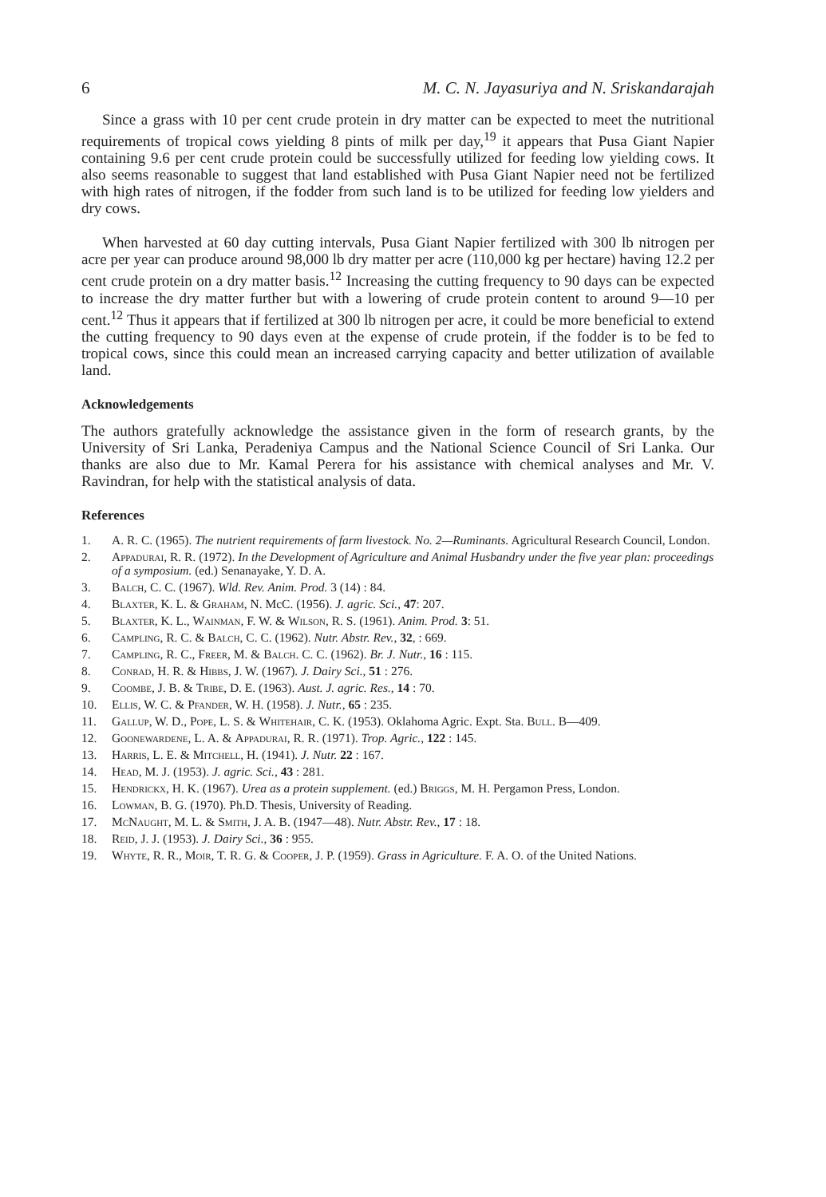6 M. C. N. Jayasuriya and N. Sriskandarajah
Since a grass with 10 per cent crude protein in dry matter can be expected to meet the nutritional requirements of tropical cows yielding 8 pints of milk per day,<sup>19</sup> it appears that Pusa Giant Napier containing 9.6 per cent crude protein could be successfully utilized for feeding low yielding cows. It also seems reasonable to suggest that land established with Pusa Giant Napier need not be fertilized with high rates of nitrogen, if the fodder from such land is to be utilized for feeding low yielders and dry cows.
When harvested at 60 day cutting intervals, Pusa Giant Napier fertilized with 300 lb nitrogen per acre per year can produce around 98,000 lb dry matter per acre (110,000 kg per hectare) having 12.2 per cent crude protein on a dry matter basis.<sup>12</sup> Increasing the cutting frequency to 90 days can be expected to increase the dry matter further but with a lowering of crude protein content to around 9—10 per cent.<sup>12</sup> Thus it appears that if fertilized at 300 lb nitrogen per acre, it could be more beneficial to extend the cutting frequency to 90 days even at the expense of crude protein, if the fodder is to be fed to tropical cows, since this could mean an increased carrying capacity and better utilization of available land.
Acknowledgements
The authors gratefully acknowledge the assistance given in the form of research grants, by the University of Sri Lanka, Peradeniya Campus and the National Science Council of Sri Lanka. Our thanks are also due to Mr. Kamal Perera for his assistance with chemical analyses and Mr. V. Ravindran, for help with the statistical analysis of data.
References
1. A. R. C. (1965). The nutrient requirements of farm livestock. No. 2—Ruminants. Agricultural Research Council, London.
2. Appadurai, R. R. (1972). In the Development of Agriculture and Animal Husbandry under the five year plan: proceedings of a symposium. (ed.) Senanayake, Y. D. A.
3. Balch, C. C. (1967). Wld. Rev. Anim. Prod. 3 (14) : 84.
4. Blaxter, K. L. & Graham, N. McC. (1956). J. agric. Sci., 47: 207.
5. Blaxter, K. L., Wainman, F. W. & Wilson, R. S. (1961). Anim. Prod. 3: 51.
6. Campling, R. C. & Balch, C. C. (1962). Nutr. Abstr. Rev., 32, : 669.
7. Campling, R. C., Freer, M. & Balch. C. C. (1962). Br. J. Nutr., 16 : 115.
8. Conrad, H. R. & Hibbs, J. W. (1967). J. Dairy Sci., 51 : 276.
9. Coombe, J. B. & Tribe, D. E. (1963). Aust. J. agric. Res., 14 : 70.
10. Ellis, W. C. & Pfander, W. H. (1958). J. Nutr., 65 : 235.
11. Gallup, W. D., Pope, L. S. & Whitehair, C. K. (1953). Oklahoma Agric. Expt. Sta. Bull. B—409.
12. Goonewardene, L. A. & Appadurai, R. R. (1971). Trop. Agric., 122 : 145.
13. Harris, L. E. & Mitchell, H. (1941). J. Nutr. 22 : 167.
14. Head, M. J. (1953). J. agric. Sci., 43 : 281.
15. Hendrickx, H. K. (1967). Urea as a protein supplement. (ed.) Briggs, M. H. Pergamon Press, London.
16. Lowman, B. G. (1970). Ph.D. Thesis, University of Reading.
17. McNaught, M. L. & Smith, J. A. B. (1947—48). Nutr. Abstr. Rev., 17 : 18.
18. Reid, J. J. (1953). J. Dairy Sci., 36 : 955.
19. Whyte, R. R., Moir, T. R. G. & Cooper, J. P. (1959). Grass in Agriculture. F. A. O. of the United Nations.